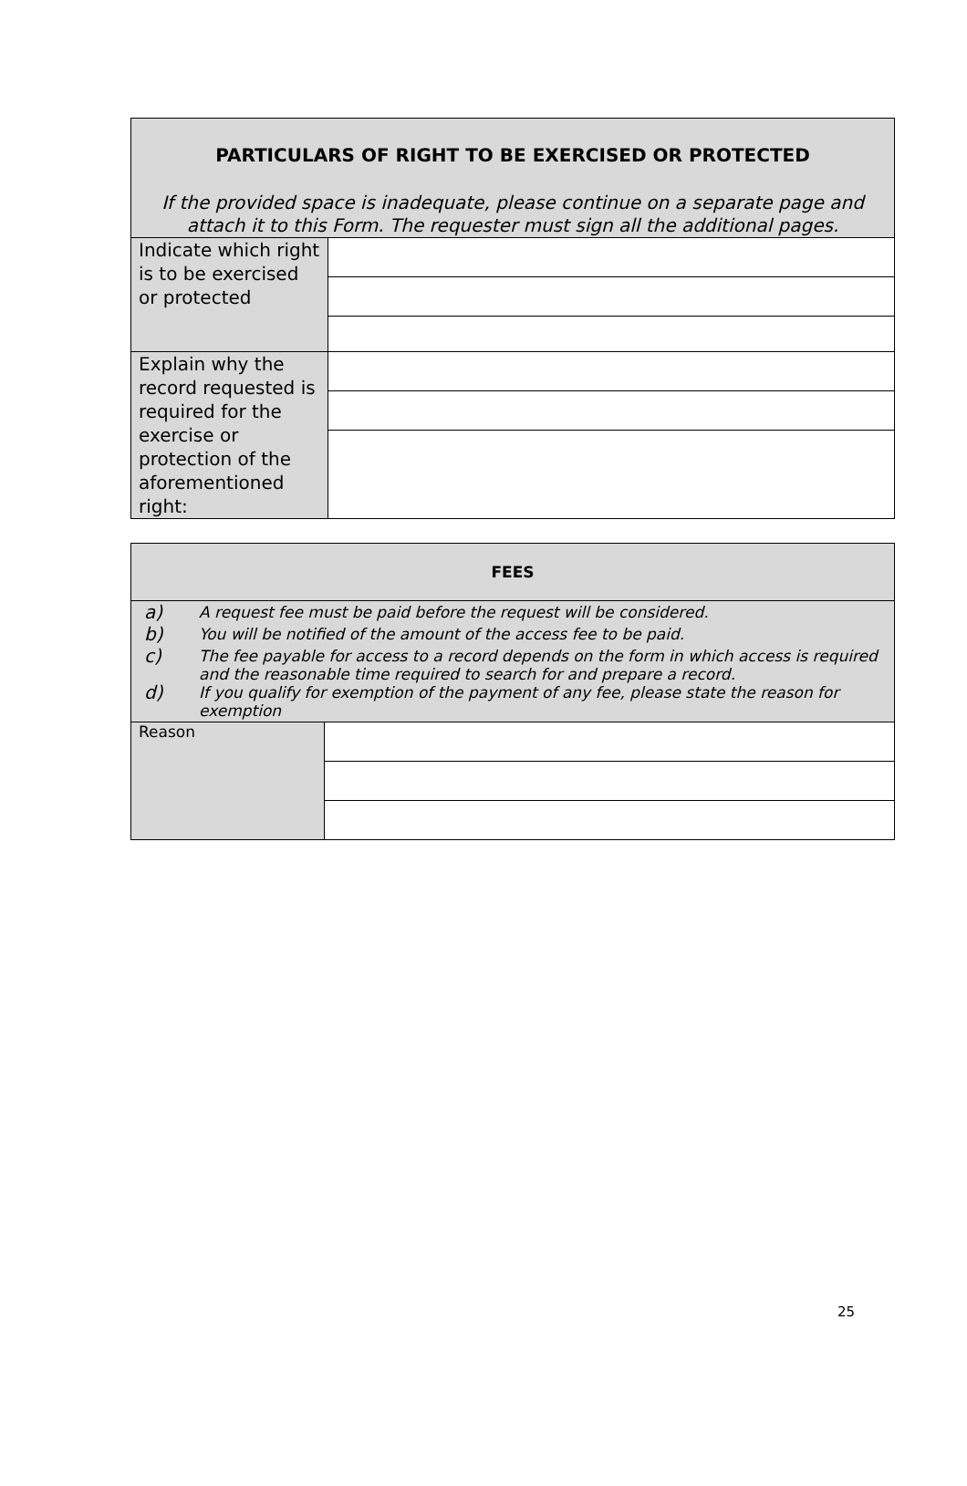| PARTICULARS OF RIGHT TO BE EXERCISED OR PROTECTED If the provided space is inadequate, please continue on a separate page and attach it to this Form. The requester must sign all the additional pages. | |
| Indicate which right is to be exercised or protected | |
| Explain why the record requested is required for the exercise or protection of the aforementioned right: | |
| FEES | |
| a) A request fee must be paid before the request will be considered. b) You will be notified of the amount of the access fee to be paid. c) The fee payable for access to a record depends on the form in which access is required and the reasonable time required to search for and prepare a record. d) If you qualify for exemption of the payment of any fee, please state the reason for exemption | |
| Reason | |
25